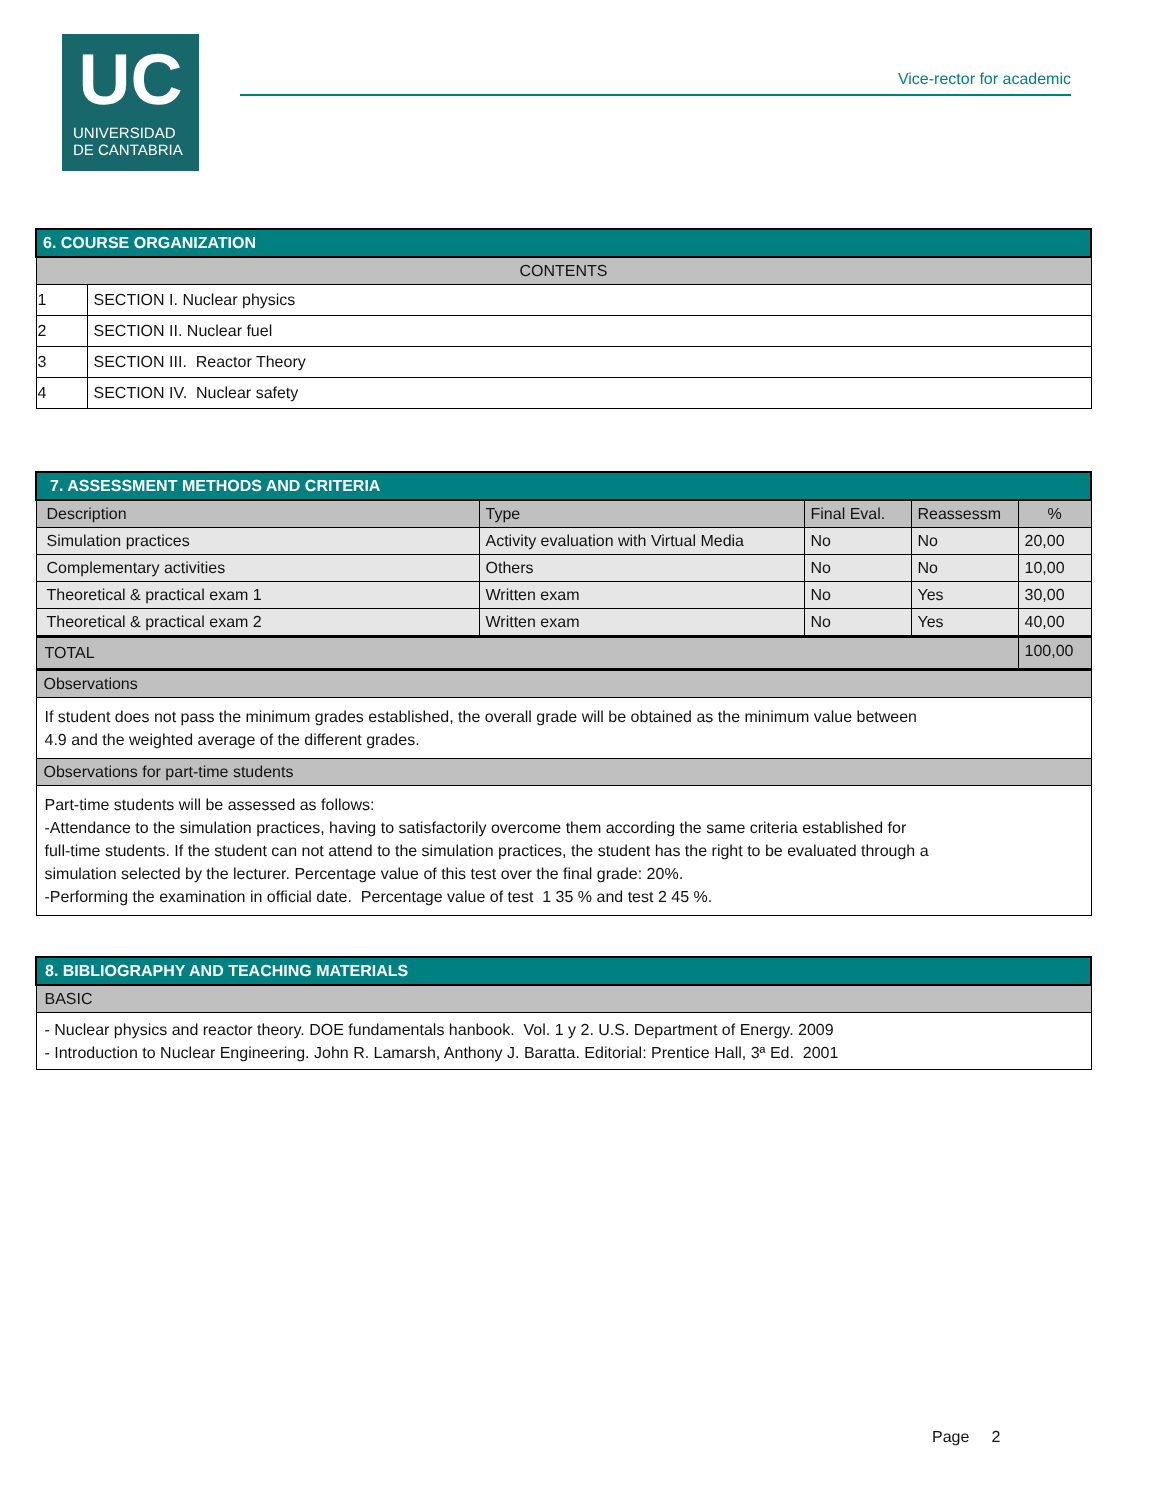UC
UNIVERSIDAD
DE CANTABRIA
Vice-rector for academic
| 6. COURSE ORGANIZATION | |
| CONTENTS | |
| 1 | SECTION I. Nuclear physics |
| 2 | SECTION II. Nuclear fuel |
| 3 | SECTION III. Reactor Theory |
| 4 | SECTION IV. Nuclear safety |
| 7. ASSESSMENT METHODS AND CRITERIA | | | | |
| Description | Type | Final Eval. | Reassessm | % |
| Simulation practices | Activity evaluation with Virtual Media | No | No | 20,00 |
| Complementary activities | Others | No | No | 10,00 |
| Theoretical & practical exam 1 | Written exam | No | Yes | 30,00 |
| Theoretical & practical exam 2 | Written exam | No | Yes | 40,00 |
| TOTAL | | | | 100,00 |
| Observations | | | | |
| If student does not pass the minimum grades established, the overall grade will be obtained as the minimum value between 4.9 and the weighted average of the different grades. | | | | |
| Observations for part-time students | | | | |
| Part-time students will be assessed as follows: -Attendance to the simulation practices, having to satisfactorily overcome them according the same criteria established for full-time students. If the student can not attend to the simulation practices, the student has the right to be evaluated through a simulation selected by the lecturer. Percentage value of this test over the final grade: 20%. -Performing the examination in official date. Percentage value of test 1 35 % and test 2 45 %. | | | | |
| 8. BIBLIOGRAPHY AND TEACHING MATERIALS |
| BASIC |
| - Nuclear physics and reactor theory. DOE fundamentals hanbook. Vol. 1 y 2. U.S. Department of Energy. 2009 - Introduction to Nuclear Engineering. John R. Lamarsh, Anthony J. Baratta. Editorial: Prentice Hall, 3ª Ed. 2001 |
Page 2